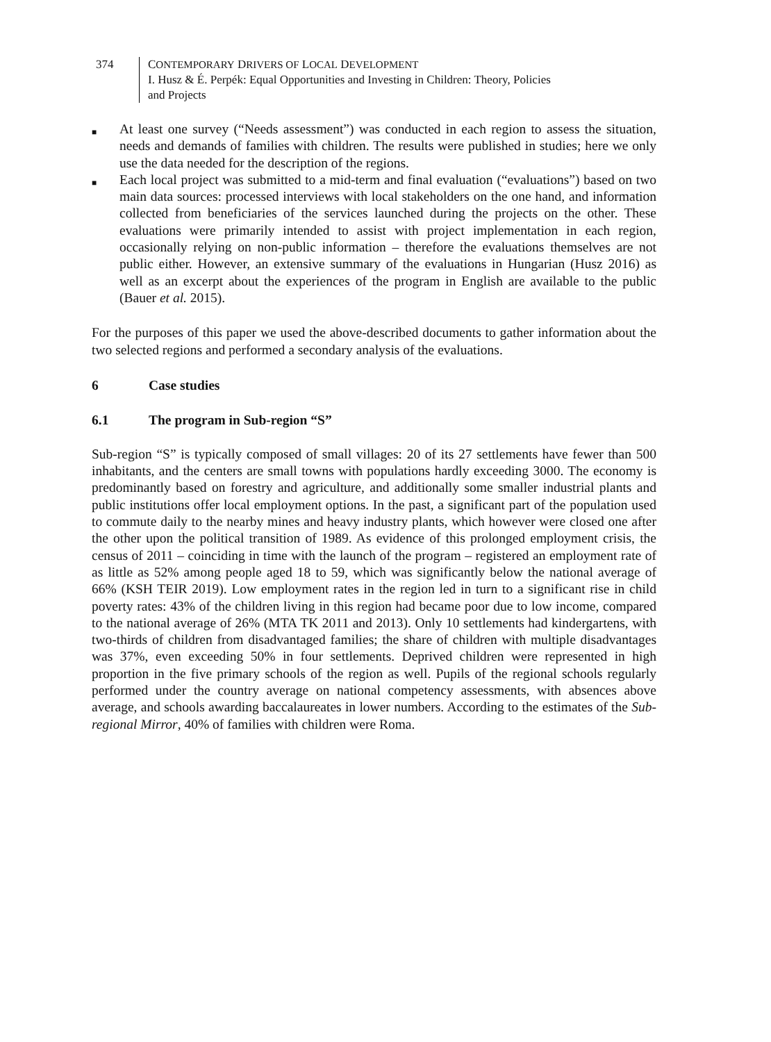374 CONTEMPORARY DRIVERS OF LOCAL DEVELOPMENT
I. Husz & É. Perpék: Equal Opportunities and Investing in Children: Theory, Policies
and Projects
■ At least one survey (“Needs assessment”) was conducted in each region to assess the situation, needs and demands of families with children. The results were published in studies; here we only use the data needed for the description of the regions.
■ Each local project was submitted to a mid-term and final evaluation (“evaluations”) based on two main data sources: processed interviews with local stakeholders on the one hand, and information collected from beneficiaries of the services launched during the projects on the other. These evaluations were primarily intended to assist with project implementation in each region, occasionally relying on non-public information – therefore the evaluations themselves are not public either. However, an extensive summary of the evaluations in Hungarian (Husz 2016) as well as an excerpt about the experiences of the program in English are available to the public (Bauer et al. 2015).
For the purposes of this paper we used the above-described documents to gather information about the two selected regions and performed a secondary analysis of the evaluations.
6 Case studies
6.1 The program in Sub-region “S”
Sub-region “S” is typically composed of small villages: 20 of its 27 settlements have fewer than 500 inhabitants, and the centers are small towns with populations hardly exceeding 3000. The economy is predominantly based on forestry and agriculture, and additionally some smaller industrial plants and public institutions offer local employment options. In the past, a significant part of the population used to commute daily to the nearby mines and heavy industry plants, which however were closed one after the other upon the political transition of 1989. As evidence of this prolonged employment crisis, the census of 2011 – coinciding in time with the launch of the program – registered an employment rate of as little as 52% among people aged 18 to 59, which was significantly below the national average of 66% (KSH TEIR 2019). Low employment rates in the region led in turn to a significant rise in child poverty rates: 43% of the children living in this region had became poor due to low income, compared to the national average of 26% (MTA TK 2011 and 2013). Only 10 settlements had kindergartens, with two-thirds of children from disadvantaged families; the share of children with multiple disadvantages was 37%, even exceeding 50% in four settlements. Deprived children were represented in high proportion in the five primary schools of the region as well. Pupils of the regional schools regularly performed under the country average on national competency assessments, with absences above average, and schools awarding baccalaureates in lower numbers. According to the estimates of the Sub-regional Mirror, 40% of families with children were Roma.